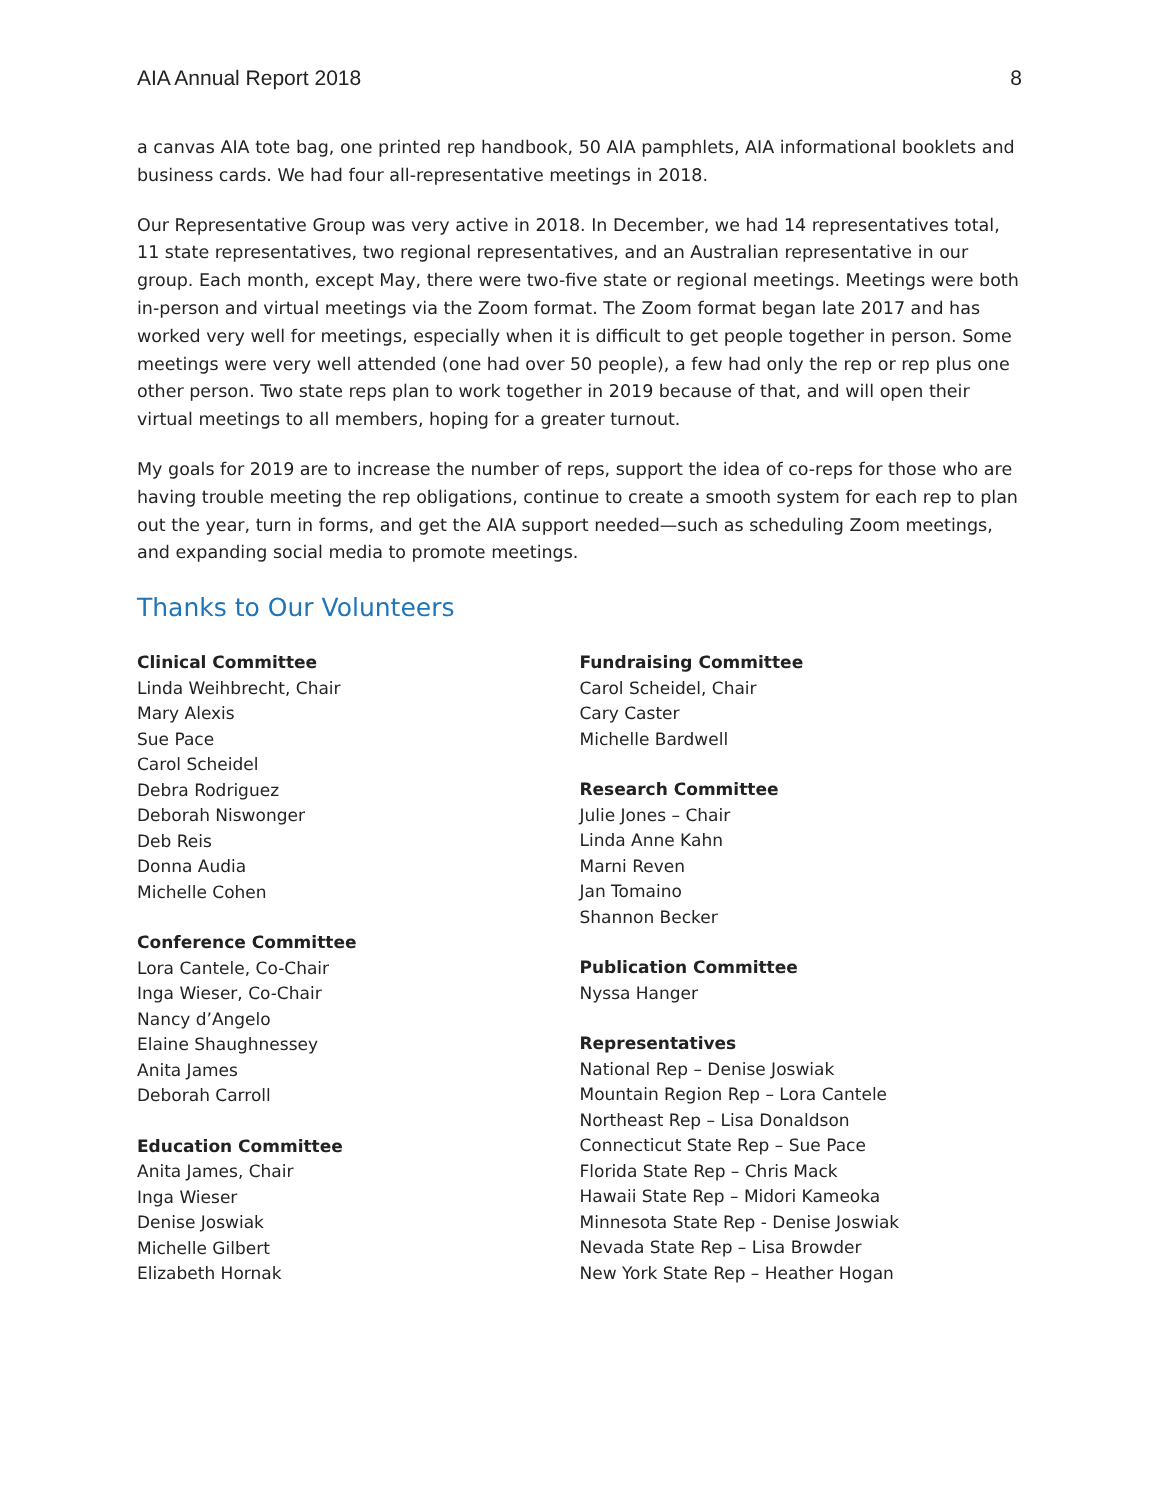AIA Annual Report 2018 8
a canvas AIA tote bag, one printed rep handbook, 50 AIA pamphlets, AIA informational booklets and business cards. We had four all-representative meetings in 2018.
Our Representative Group was very active in 2018. In December, we had 14 representatives total, 11 state representatives, two regional representatives, and an Australian representative in our group. Each month, except May, there were two-five state or regional meetings. Meetings were both in-person and virtual meetings via the Zoom format. The Zoom format began late 2017 and has worked very well for meetings, especially when it is difficult to get people together in person. Some meetings were very well attended (one had over 50 people), a few had only the rep or rep plus one other person. Two state reps plan to work together in 2019 because of that, and will open their virtual meetings to all members, hoping for a greater turnout.
My goals for 2019 are to increase the number of reps, support the idea of co-reps for those who are having trouble meeting the rep obligations, continue to create a smooth system for each rep to plan out the year, turn in forms, and get the AIA support needed—such as scheduling Zoom meetings, and expanding social media to promote meetings.
Thanks to Our Volunteers
Clinical Committee
Linda Weihbrecht, Chair
Mary Alexis
Sue Pace
Carol Scheidel
Debra Rodriguez
Deborah Niswonger
Deb Reis
Donna Audia
Michelle Cohen
Conference Committee
Lora Cantele, Co-Chair
Inga Wieser, Co-Chair
Nancy d’Angelo
Elaine Shaughnessey
Anita James
Deborah Carroll
Education Committee
Anita James, Chair
Inga Wieser
Denise Joswiak
Michelle Gilbert
Elizabeth Hornak
Fundraising Committee
Carol Scheidel, Chair
Cary Caster
Michelle Bardwell
Research Committee
Julie Jones – Chair
Linda Anne Kahn
Marni Reven
Jan Tomaino
Shannon Becker
Publication Committee
Nyssa Hanger
Representatives
National Rep – Denise Joswiak
Mountain Region Rep – Lora Cantele
Northeast Rep – Lisa Donaldson
Connecticut State Rep – Sue Pace
Florida State Rep – Chris Mack
Hawaii State Rep – Midori Kameoka
Minnesota State Rep - Denise Joswiak
Nevada State Rep – Lisa Browder
New York State Rep – Heather Hogan